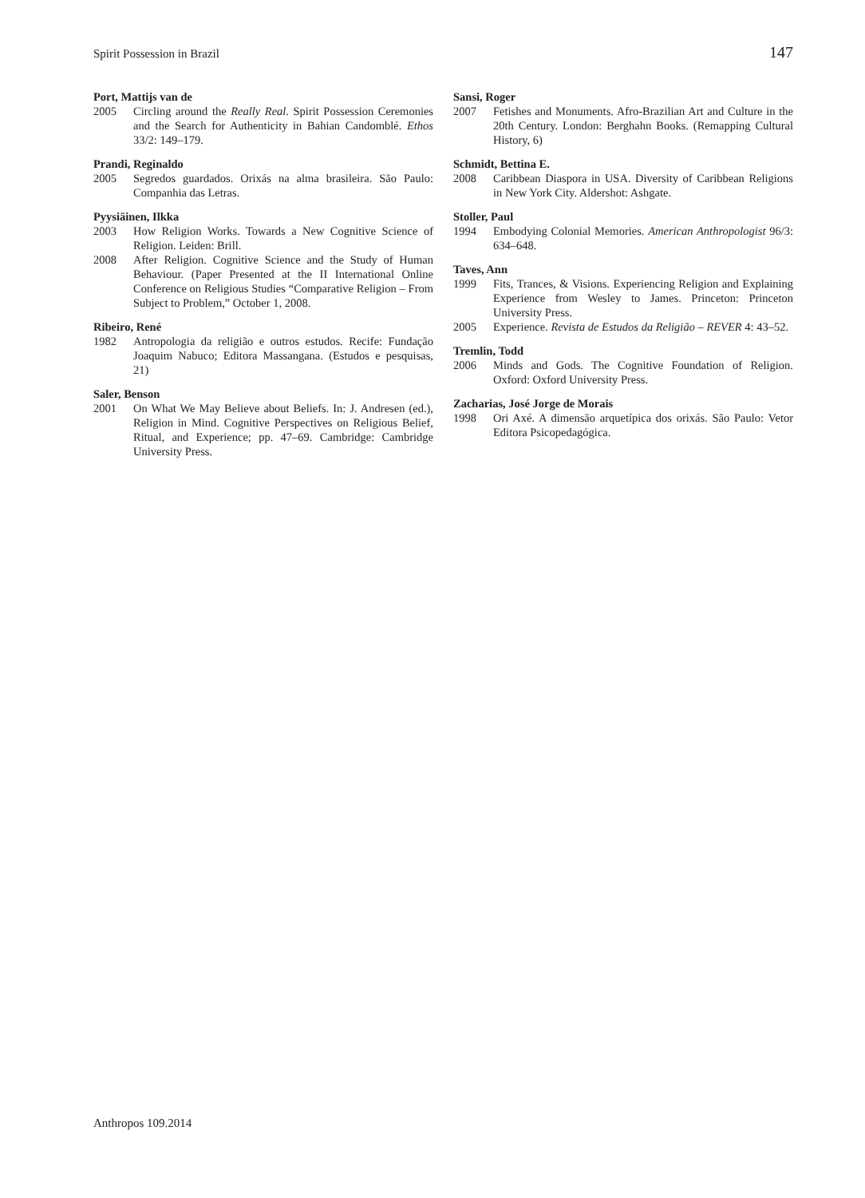Spirit Possession in Brazil 147
Port, Mattijs van de
2005 Circling around the Really Real. Spirit Possession Ceremonies and the Search for Authenticity in Bahian Candomblé. Ethos 33/2: 149–179.
Prandi, Reginaldo
2005 Segredos guardados. Orixás na alma brasileira. São Paulo: Companhia das Letras.
Pyysiäinen, Ilkka
2003 How Religion Works. Towards a New Cognitive Science of Religion. Leiden: Brill.
2008 After Religion. Cognitive Science and the Study of Human Behaviour. (Paper Presented at the II International Online Conference on Religious Studies “Comparative Religion – From Subject to Problem,” October 1, 2008.
Ribeiro, René
1982 Antropologia da religião e outros estudos. Recife: Fundação Joaquim Nabuco; Editora Massangana. (Estudos e pesquisas, 21)
Saler, Benson
2001 On What We May Believe about Beliefs. In: J. Andresen (ed.), Religion in Mind. Cognitive Perspectives on Religious Belief, Ritual, and Experience; pp. 47–69. Cambridge: Cambridge University Press.
Sansi, Roger
2007 Fetishes and Monuments. Afro-Brazilian Art and Culture in the 20th Century. London: Berghahn Books. (Remapping Cultural History, 6)
Schmidt, Bettina E.
2008 Caribbean Diaspora in USA. Diversity of Caribbean Religions in New York City. Aldershot: Ashgate.
Stoller, Paul
1994 Embodying Colonial Memories. American Anthropologist 96/3: 634–648.
Taves, Ann
1999 Fits, Trances, & Visions. Experiencing Religion and Explaining Experience from Wesley to James. Princeton: Princeton University Press.
2005 Experience. Revista de Estudos da Religião – REVER 4: 43–52.
Tremlin, Todd
2006 Minds and Gods. The Cognitive Foundation of Religion. Oxford: Oxford University Press.
Zacharias, José Jorge de Morais
1998 Ori Axé. A dimensão arquetípica dos orixás. São Paulo: Vetor Editora Psicopedagógica.
Anthropos 109.2014